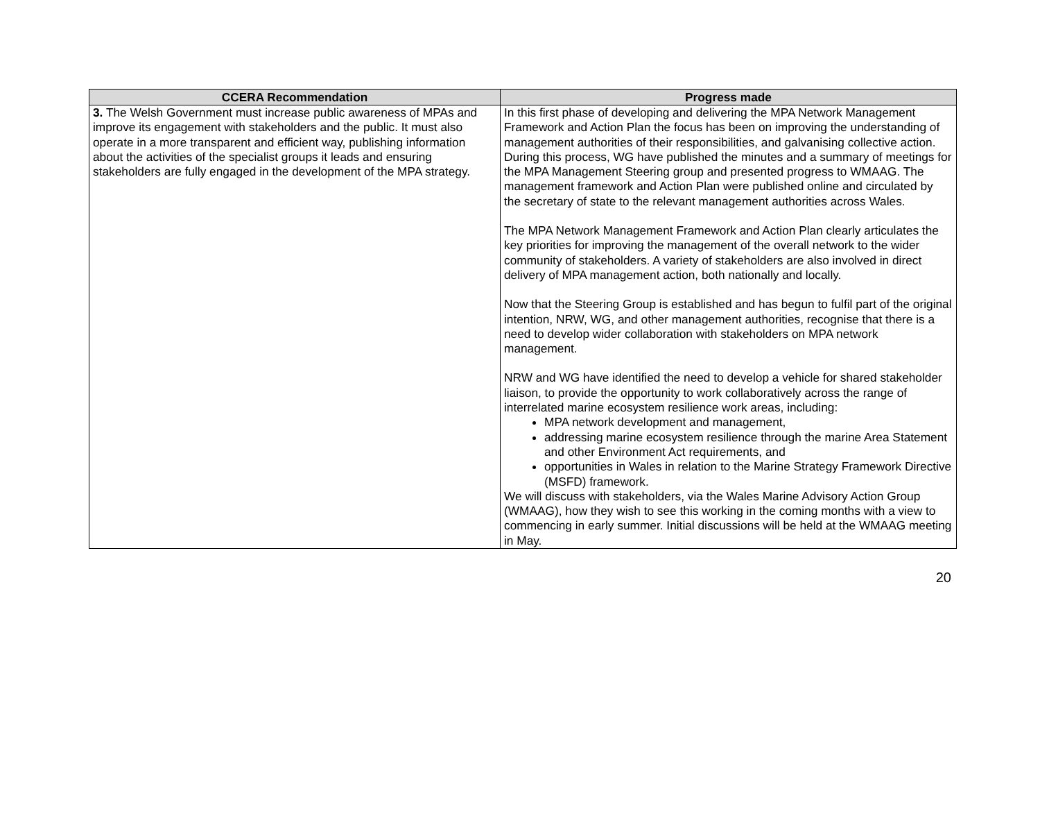| CCERA Recommendation | Progress made |
| --- | --- |
| 3. The Welsh Government must increase public awareness of MPAs and improve its engagement with stakeholders and the public. It must also operate in a more transparent and efficient way, publishing information about the activities of the specialist groups it leads and ensuring stakeholders are fully engaged in the development of the MPA strategy. | In this first phase of developing and delivering the MPA Network Management Framework and Action Plan the focus has been on improving the understanding of management authorities of their responsibilities, and galvanising collective action. During this process, WG have published the minutes and a summary of meetings for the MPA Management Steering group and presented progress to WMAAG. The management framework and Action Plan were published online and circulated by the secretary of state to the relevant management authorities across Wales. The MPA Network Management Framework and Action Plan clearly articulates the key priorities for improving the management of the overall network to the wider community of stakeholders. A variety of stakeholders are also involved in direct delivery of MPA management action, both nationally and locally. Now that the Steering Group is established and has begun to fulfil part of the original intention, NRW, WG, and other management authorities, recognise that there is a need to develop wider collaboration with stakeholders on MPA network management. NRW and WG have identified the need to develop a vehicle for shared stakeholder liaison, to provide the opportunity to work collaboratively across the range of interrelated marine ecosystem resilience work areas, including: MPA network development and management, addressing marine ecosystem resilience through the marine Area Statement and other Environment Act requirements, and opportunities in Wales in relation to the Marine Strategy Framework Directive (MSFD) framework. We will discuss with stakeholders, via the Wales Marine Advisory Action Group (WMAAG), how they wish to see this working in the coming months with a view to commencing in early summer. Initial discussions will be held at the WMAAG meeting in May. |
20